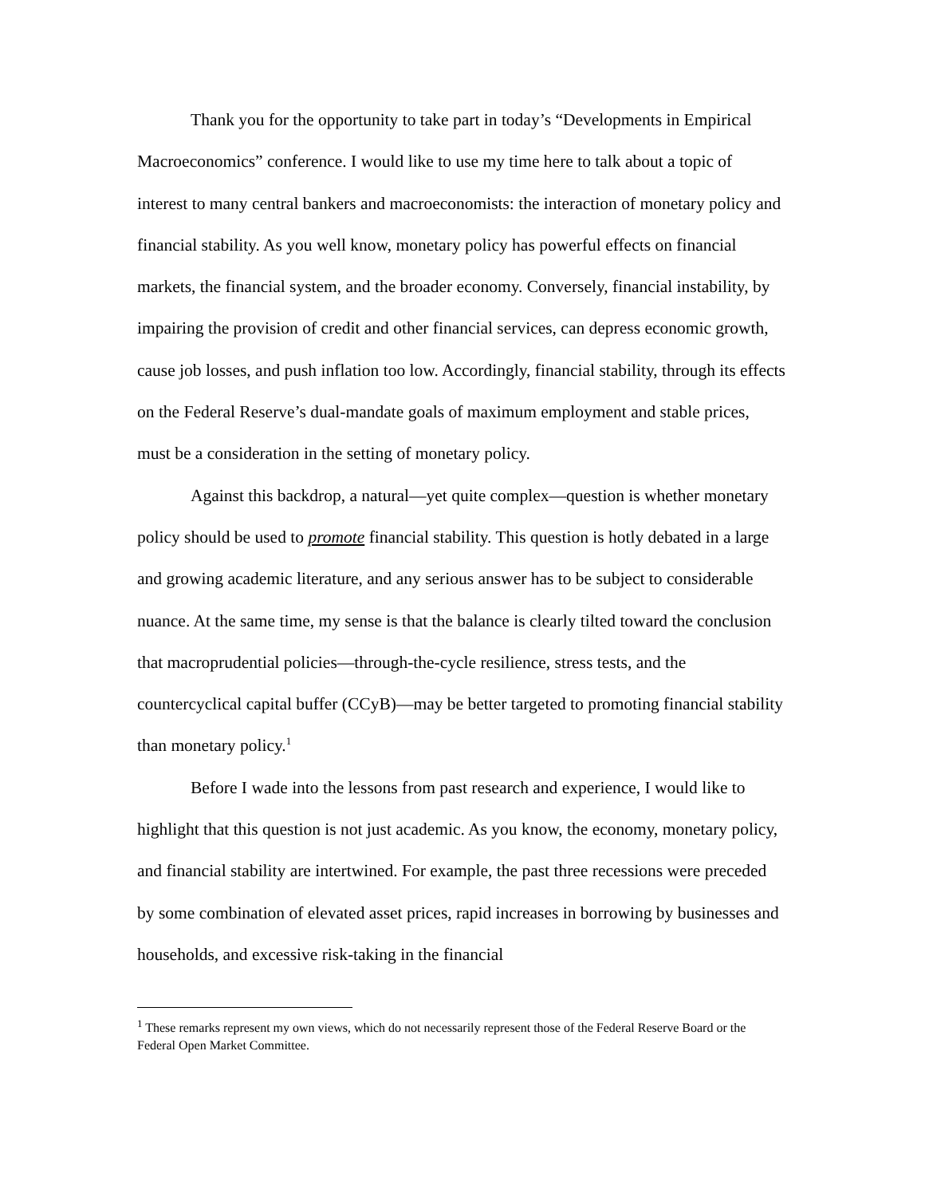Thank you for the opportunity to take part in today’s “Developments in Empirical Macroeconomics” conference. I would like to use my time here to talk about a topic of interest to many central bankers and macroeconomists: the interaction of monetary policy and financial stability. As you well know, monetary policy has powerful effects on financial markets, the financial system, and the broader economy. Conversely, financial instability, by impairing the provision of credit and other financial services, can depress economic growth, cause job losses, and push inflation too low. Accordingly, financial stability, through its effects on the Federal Reserve’s dual-mandate goals of maximum employment and stable prices, must be a consideration in the setting of monetary policy.
Against this backdrop, a natural—yet quite complex—question is whether monetary policy should be used to promote financial stability. This question is hotly debated in a large and growing academic literature, and any serious answer has to be subject to considerable nuance. At the same time, my sense is that the balance is clearly tilted toward the conclusion that macroprudential policies—through-the-cycle resilience, stress tests, and the countercyclical capital buffer (CCyB)—may be better targeted to promoting financial stability than monetary policy.<sup>1</sup>
Before I wade into the lessons from past research and experience, I would like to highlight that this question is not just academic. As you know, the economy, monetary policy, and financial stability are intertwined. For example, the past three recessions were preceded by some combination of elevated asset prices, rapid increases in borrowing by businesses and households, and excessive risk-taking in the financial
<sup>1</sup> These remarks represent my own views, which do not necessarily represent those of the Federal Reserve Board or the Federal Open Market Committee.